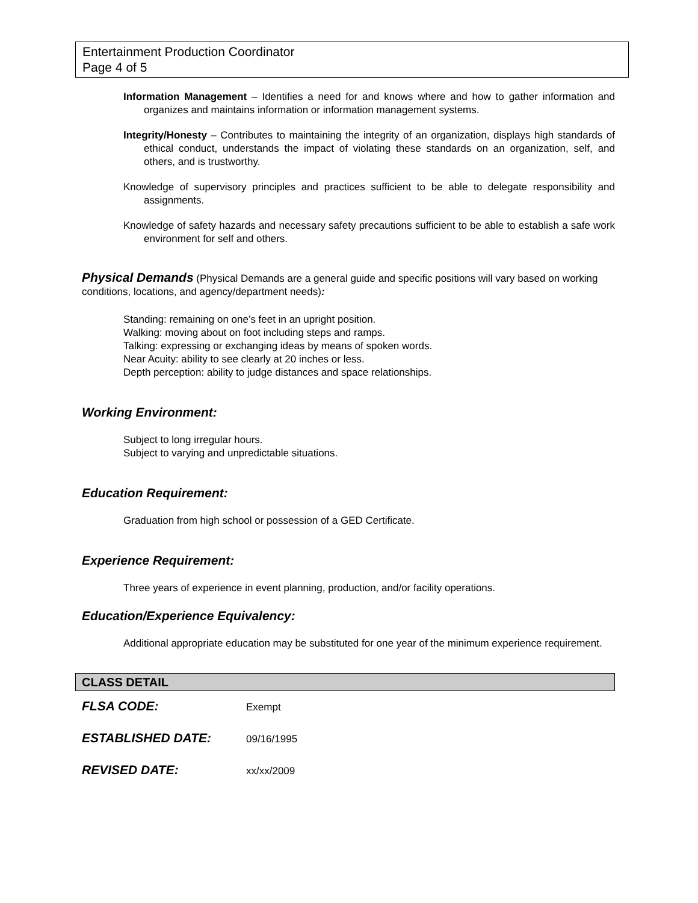Entertainment Production Coordinator
Page 4 of 5
Information Management – Identifies a need for and knows where and how to gather information and organizes and maintains information or information management systems.
Integrity/Honesty – Contributes to maintaining the integrity of an organization, displays high standards of ethical conduct, understands the impact of violating these standards on an organization, self, and others, and is trustworthy.
Knowledge of supervisory principles and practices sufficient to be able to delegate responsibility and assignments.
Knowledge of safety hazards and necessary safety precautions sufficient to be able to establish a safe work environment for self and others.
Physical Demands (Physical Demands are a general guide and specific positions will vary based on working conditions, locations, and agency/department needs):
Standing: remaining on one’s feet in an upright position.
Walking: moving about on foot including steps and ramps.
Talking: expressing or exchanging ideas by means of spoken words.
Near Acuity: ability to see clearly at 20 inches or less.
Depth perception: ability to judge distances and space relationships.
Working Environment:
Subject to long irregular hours.
Subject to varying and unpredictable situations.
Education Requirement:
Graduation from high school or possession of a GED Certificate.
Experience Requirement:
Three years of experience in event planning, production, and/or facility operations.
Education/Experience Equivalency:
Additional appropriate education may be substituted for one year of the minimum experience requirement.
CLASS DETAIL
FLSA CODE: Exempt
ESTABLISHED DATE: 09/16/1995
REVISED DATE: xx/xx/2009